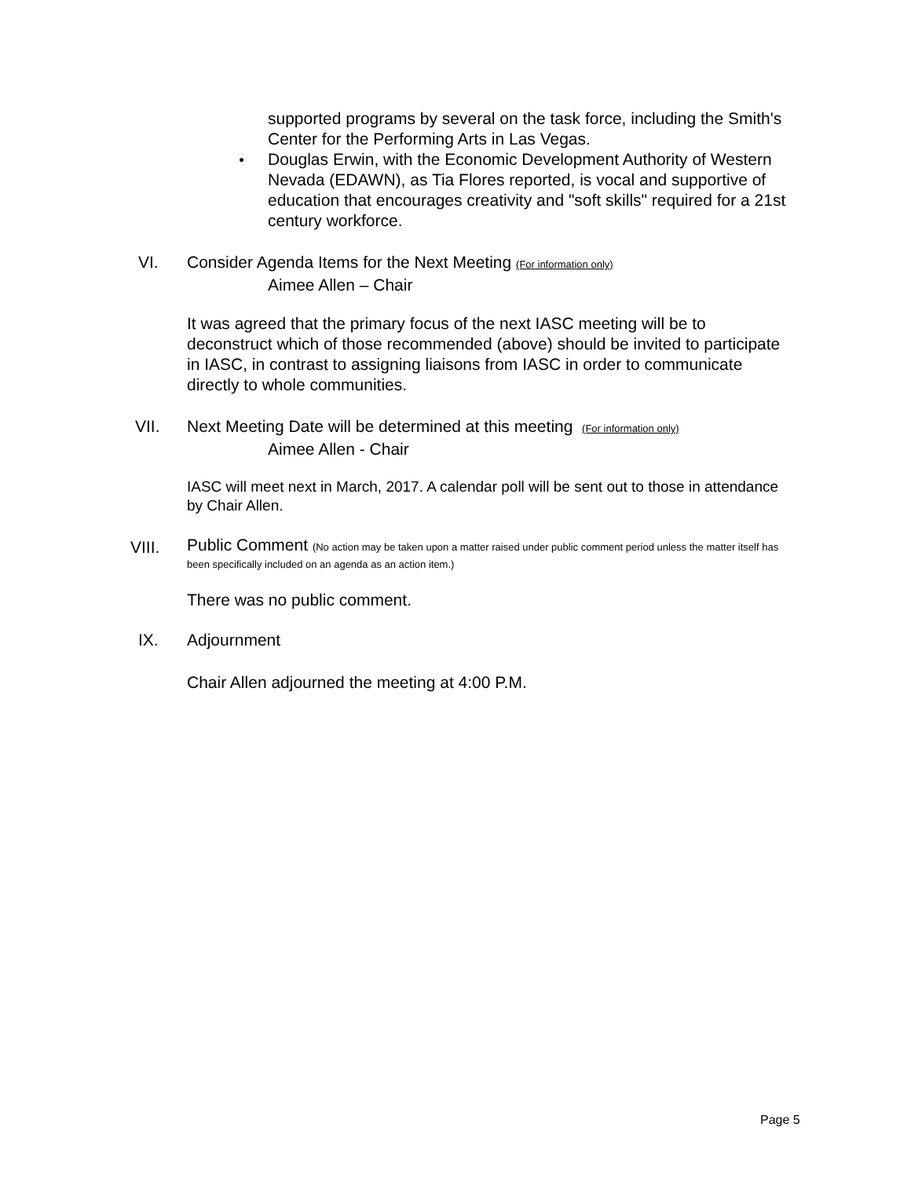supported programs by several on the task force, including the Smith's Center for the Performing Arts in Las Vegas.
● Douglas Erwin, with the Economic Development Authority of Western Nevada (EDAWN), as Tia Flores reported, is vocal and supportive of education that encourages creativity and "soft skills" required for a 21st century workforce.
VI.
Consider Agenda Items for the Next Meeting (For information only)
Aimee Allen – Chair
It was agreed that the primary focus of the next IASC meeting will be to deconstruct which of those recommended (above) should be invited to participate in IASC, in contrast to assigning liaisons from IASC in order to communicate directly to whole communities.
VII.
Next Meeting Date will be determined at this meeting (For information only)
Aimee Allen - Chair
IASC will meet next in March, 2017. A calendar poll will be sent out to those in attendance by Chair Allen.
VIII.
Public Comment (No action may be taken upon a matter raised under public comment period unless the matter itself has been specifically included on an agenda as an action item.)
There was no public comment.
IX. Adjournment
Chair Allen adjourned the meeting at 4:00 P.M.
Page 5